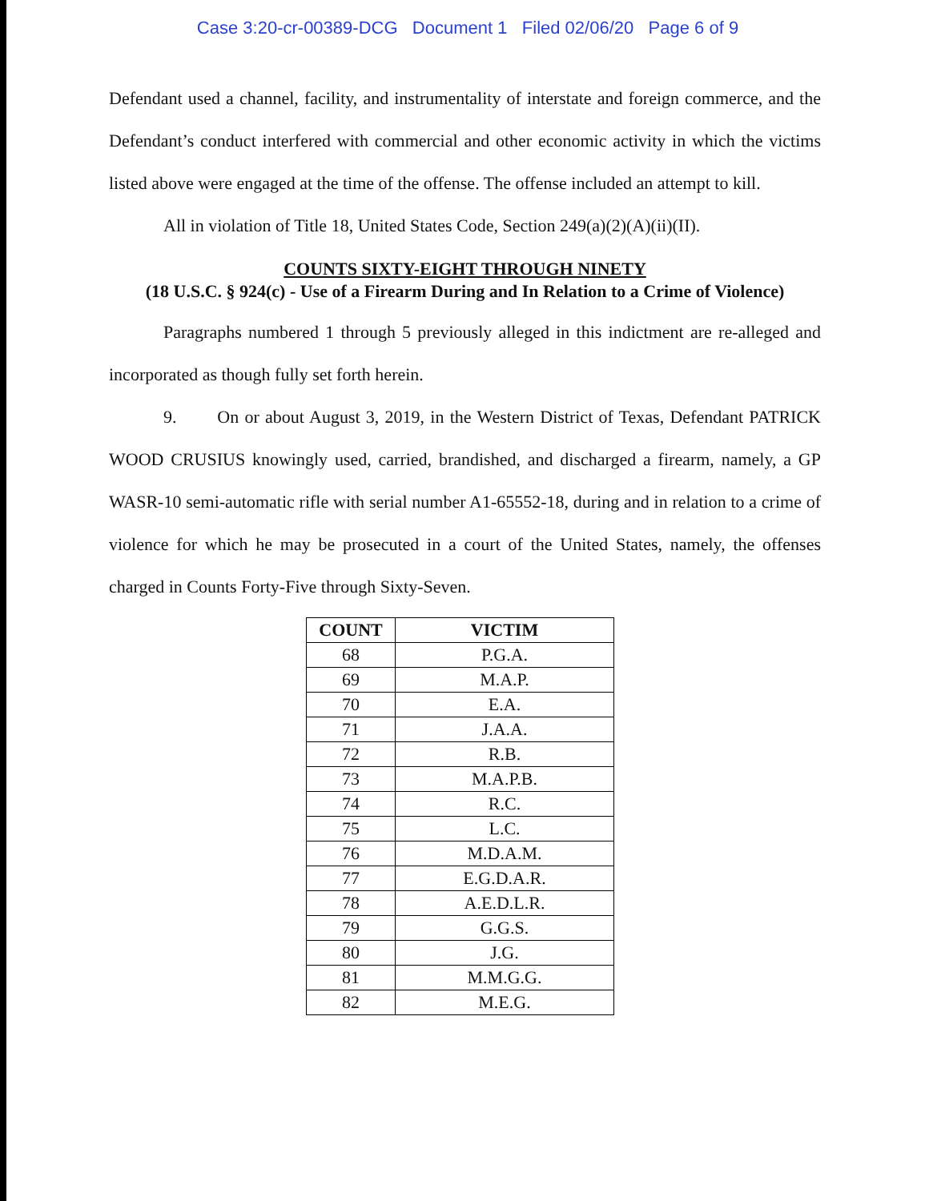Case 3:20-cr-00389-DCG Document 1 Filed 02/06/20 Page 6 of 9
Defendant used a channel, facility, and instrumentality of interstate and foreign commerce, and the Defendant’s conduct interfered with commercial and other economic activity in which the victims listed above were engaged at the time of the offense. The offense included an attempt to kill.
All in violation of Title 18, United States Code, Section 249(a)(2)(A)(ii)(II).
COUNTS SIXTY-EIGHT THROUGH NINETY
(18 U.S.C. § 924(c) - Use of a Firearm During and In Relation to a Crime of Violence)
Paragraphs numbered 1 through 5 previously alleged in this indictment are re-alleged and incorporated as though fully set forth herein.
9. On or about August 3, 2019, in the Western District of Texas, Defendant PATRICK WOOD CRUSIUS knowingly used, carried, brandished, and discharged a firearm, namely, a GP WASR-10 semi-automatic rifle with serial number A1-65552-18, during and in relation to a crime of violence for which he may be prosecuted in a court of the United States, namely, the offenses charged in Counts Forty-Five through Sixty-Seven.
| COUNT | VICTIM |
| --- | --- |
| 68 | P.G.A. |
| 69 | M.A.P. |
| 70 | E.A. |
| 71 | J.A.A. |
| 72 | R.B. |
| 73 | M.A.P.B. |
| 74 | R.C. |
| 75 | L.C. |
| 76 | M.D.A.M. |
| 77 | E.G.D.A.R. |
| 78 | A.E.D.L.R. |
| 79 | G.G.S. |
| 80 | J.G. |
| 81 | M.M.G.G. |
| 82 | M.E.G. |